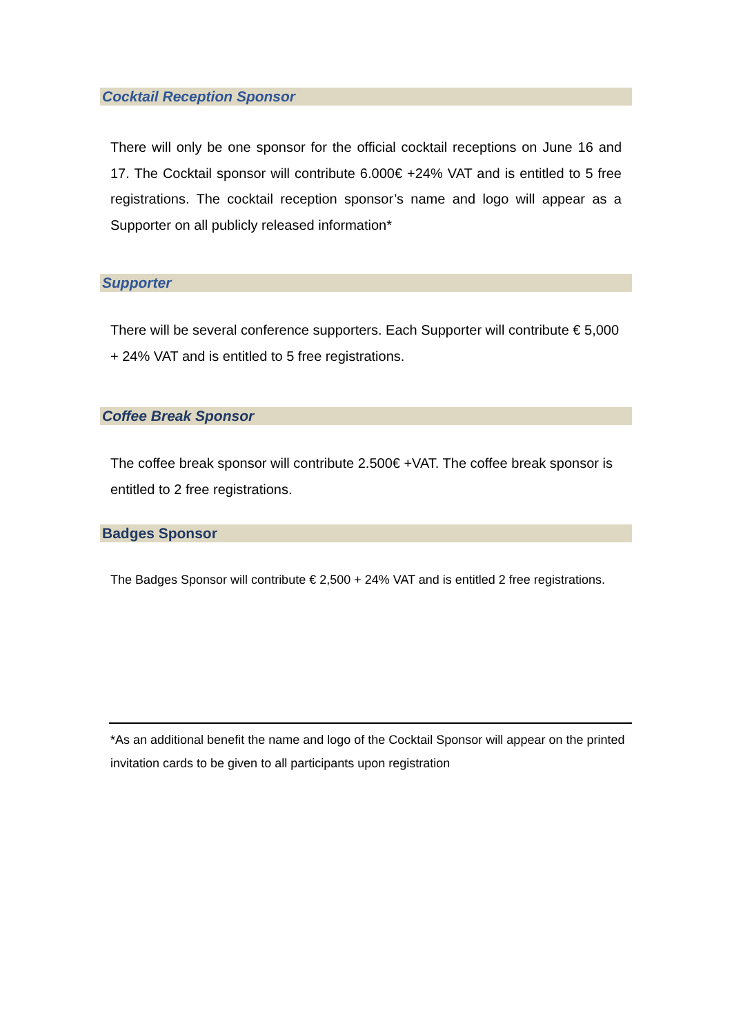Cocktail Reception Sponsor
There will only be one sponsor for the official cocktail receptions on June 16 and 17. The Cocktail sponsor will contribute 6.000€ +24% VAT and is entitled to 5 free registrations. The cocktail reception sponsor’s name and logo will appear as a Supporter on all publicly released information*
Supporter
There will be several conference supporters. Each Supporter will contribute € 5,000 + 24% VAT and is entitled to 5 free registrations.
Coffee Break Sponsor
The coffee break sponsor will contribute 2.500€ +VAT. The coffee break sponsor is entitled to 2 free registrations.
Badges Sponsor
The Badges Sponsor will contribute € 2,500 + 24% VAT and is entitled 2 free registrations.
*As an additional benefit the name and logo of the Cocktail Sponsor will appear on the printed invitation cards to be given to all participants upon registration